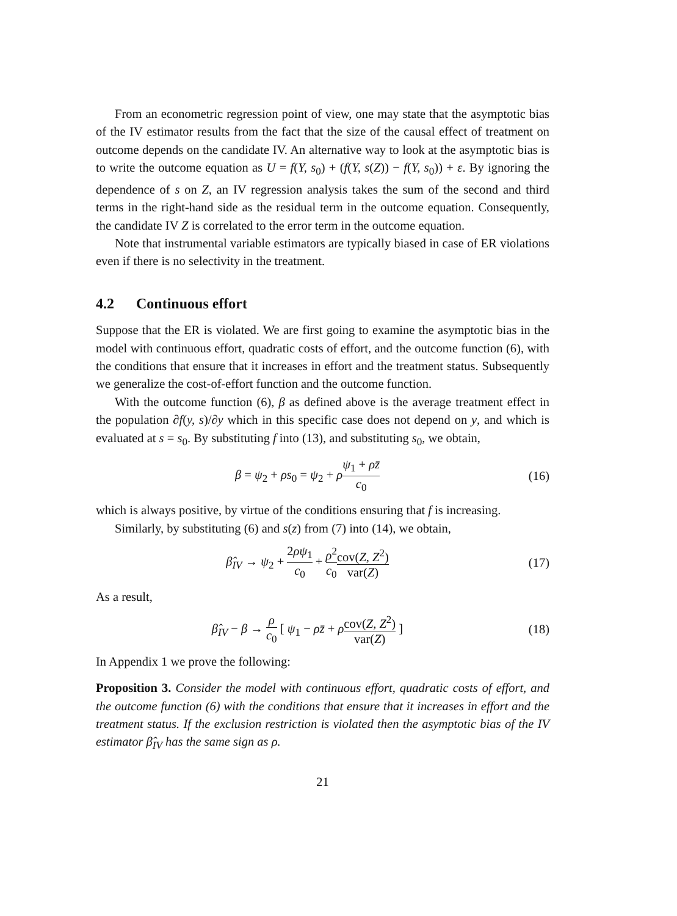From an econometric regression point of view, one may state that the asymptotic bias of the IV estimator results from the fact that the size of the causal effect of treatment on outcome depends on the candidate IV. An alternative way to look at the asymptotic bias is to write the outcome equation as U = f(Y, s<sub>0</sub>) + (f(Y, s(Z)) − f(Y, s<sub>0</sub>)) + ε. By ignoring the dependence of s on Z, an IV regression analysis takes the sum of the second and third terms in the right-hand side as the residual term in the outcome equation. Consequently, the candidate IV Z is correlated to the error term in the outcome equation.
Note that instrumental variable estimators are typically biased in case of ER violations even if there is no selectivity in the treatment.
4.2 Continuous effort
Suppose that the ER is violated. We are first going to examine the asymptotic bias in the model with continuous effort, quadratic costs of effort, and the outcome function (6), with the conditions that ensure that it increases in effort and the treatment status. Subsequently we generalize the cost-of-effort function and the outcome function.
With the outcome function (6), β as defined above is the average treatment effect in the population ∂f(y, s)/∂y which in this specific case does not depend on y, and which is evaluated at s = s<sub>0</sub>. By substituting f into (13), and substituting s<sub>0</sub>, we obtain,
β = ψ<sub>2</sub> + ρs<sub>0</sub> = ψ<sub>2</sub> + ρψ<sub>1</sub> + ρz̄ c<sub>0</sub>
(16)
which is always positive, by virtue of the conditions ensuring that f is increasing.
Similarly, by substituting (6) and s(z) from (7) into (14), we obtain,
β̂<sub>IV</sub> → ψ<sub>2</sub> + 2ρψ<sub>1</sub> c<sub>0</sub> + ρ<sup>2</sup> c<sub>0</sub> cov(Z, Z<sup>2</sup>) var(Z)
(17)
As a result,
β̂<sub>IV</sub> − β → ρ c<sub>0</sub> [ ψ<sub>1</sub> − ρz̄ + ρcov(Z, Z<sup>2</sup>) var(Z) ]
(18)
In Appendix 1 we prove the following:
Proposition 3. Consider the model with continuous effort, quadratic costs of effort, and the outcome function (6) with the conditions that ensure that it increases in effort and the treatment status. If the exclusion restriction is violated then the asymptotic bias of the IV estimator β̂<sub>IV</sub> has the same sign as ρ.
21